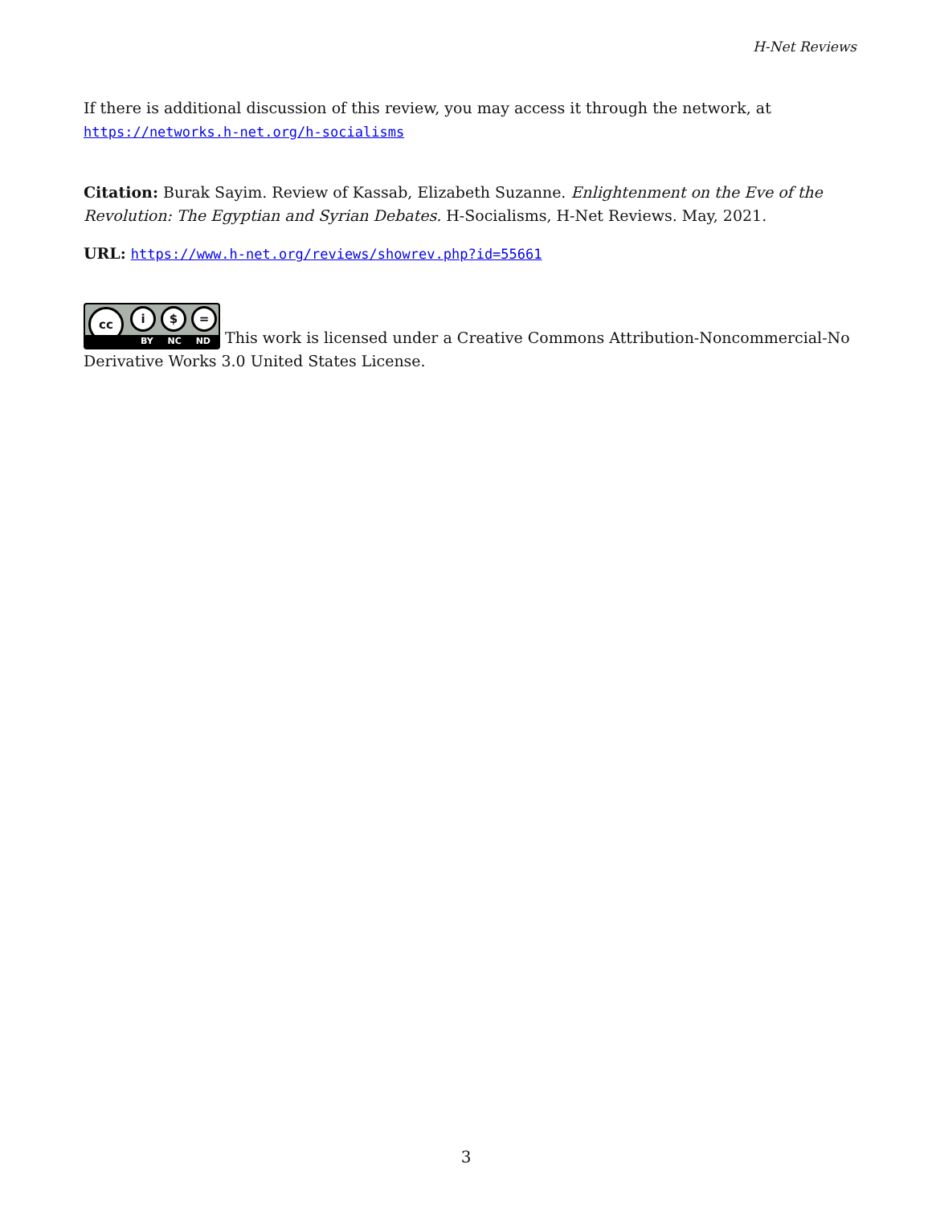H-Net Reviews
If there is additional discussion of this review, you may access it through the network, at https://networks.h-net.org/h-socialisms
Citation: Burak Sayim. Review of Kassab, Elizabeth Suzanne. Enlightenment on the Eve of the Revolution: The Egyptian and Syrian Debates. H-Socialisms, H-Net Reviews. May, 2021.
URL: https://www.h-net.org/reviews/showrev.php?id=55661
cc i $ = BY NC ND This work is licensed under a Creative Commons Attribution-Noncommercial-No Derivative Works 3.0 United States License.
3